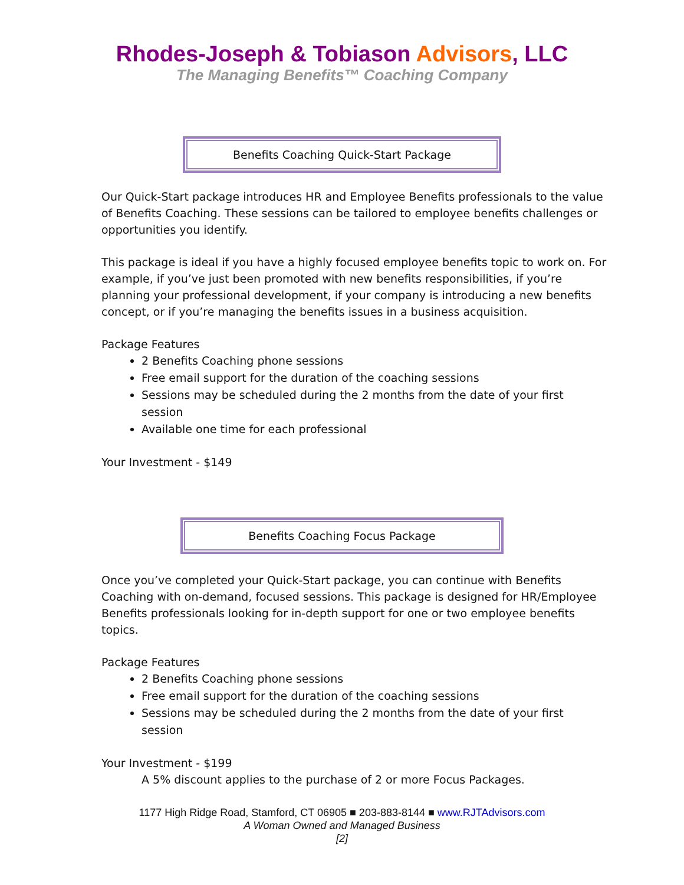Rhodes-Joseph & Tobiason Advisors, LLC
The Managing Benefits™ Coaching Company
Benefits Coaching Quick-Start Package
Our Quick-Start package introduces HR and Employee Benefits professionals to the value of Benefits Coaching. These sessions can be tailored to employee benefits challenges or opportunities you identify.
This package is ideal if you have a highly focused employee benefits topic to work on. For example, if you’ve just been promoted with new benefits responsibilities, if you’re planning your professional development, if your company is introducing a new benefits concept, or if you’re managing the benefits issues in a business acquisition.
Package Features
2 Benefits Coaching phone sessions
Free email support for the duration of the coaching sessions
Sessions may be scheduled during the 2 months from the date of your first session
Available one time for each professional
Your Investment - $149
Benefits Coaching Focus Package
Once you’ve completed your Quick-Start package, you can continue with Benefits Coaching with on-demand, focused sessions. This package is designed for HR/Employee Benefits professionals looking for in-depth support for one or two employee benefits topics.
Package Features
2 Benefits Coaching phone sessions
Free email support for the duration of the coaching sessions
Sessions may be scheduled during the 2 months from the date of your first session
Your Investment - $199
A 5% discount applies to the purchase of 2 or more Focus Packages.
1177 High Ridge Road, Stamford, CT 06905 ■ 203-883-8144 ■ www.RJTAdvisors.com
A Woman Owned and Managed Business
[2]